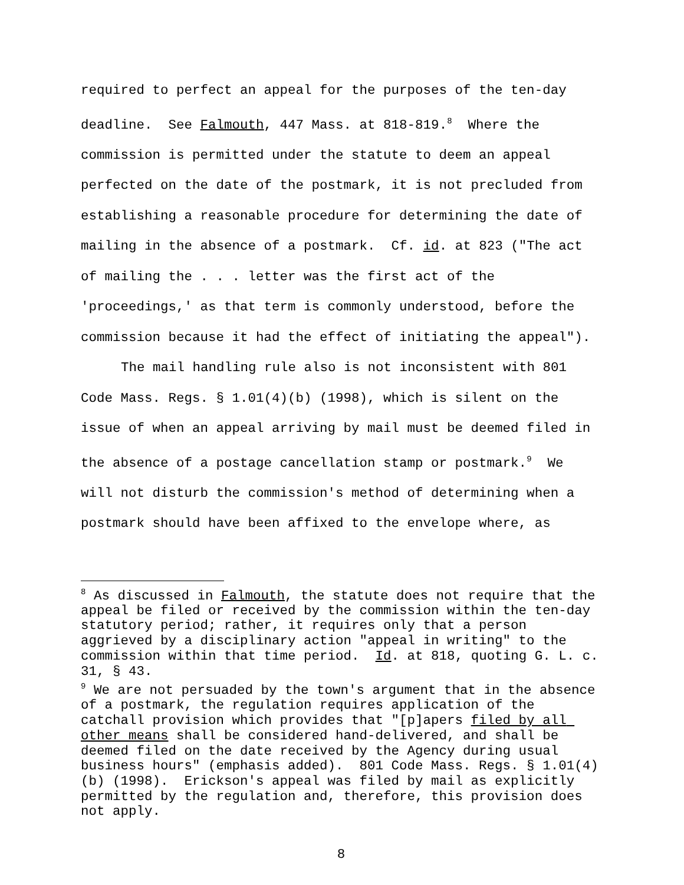required to perfect an appeal for the purposes of the ten-day deadline. See Falmouth, 447 Mass. at 818-819.<sup>8</sup> Where the commission is permitted under the statute to deem an appeal perfected on the date of the postmark, it is not precluded from establishing a reasonable procedure for determining the date of mailing in the absence of a postmark. Cf. id. at 823 ("The act of mailing the . . . letter was the first act of the 'proceedings,' as that term is commonly understood, before the commission because it had the effect of initiating the appeal").
The mail handling rule also is not inconsistent with 801 Code Mass. Regs. § 1.01(4)(b) (1998), which is silent on the issue of when an appeal arriving by mail must be deemed filed in the absence of a postage cancellation stamp or postmark.<sup>9</sup> We will not disturb the commission's method of determining when a postmark should have been affixed to the envelope where, as
<sup>8</sup> As discussed in Falmouth, the statute does not require that the appeal be filed or received by the commission within the ten-day statutory period; rather, it requires only that a person aggrieved by a disciplinary action "appeal in writing" to the commission within that time period. Id. at 818, quoting G. L. c. 31, § 43.
<sup>9</sup> We are not persuaded by the town's argument that in the absence of a postmark, the regulation requires application of the catchall provision which provides that "[p]apers filed by all other means shall be considered hand-delivered, and shall be deemed filed on the date received by the Agency during usual business hours" (emphasis added). 801 Code Mass. Regs. § 1.01(4)(b) (1998). Erickson's appeal was filed by mail as explicitly permitted by the regulation and, therefore, this provision does not apply.
8